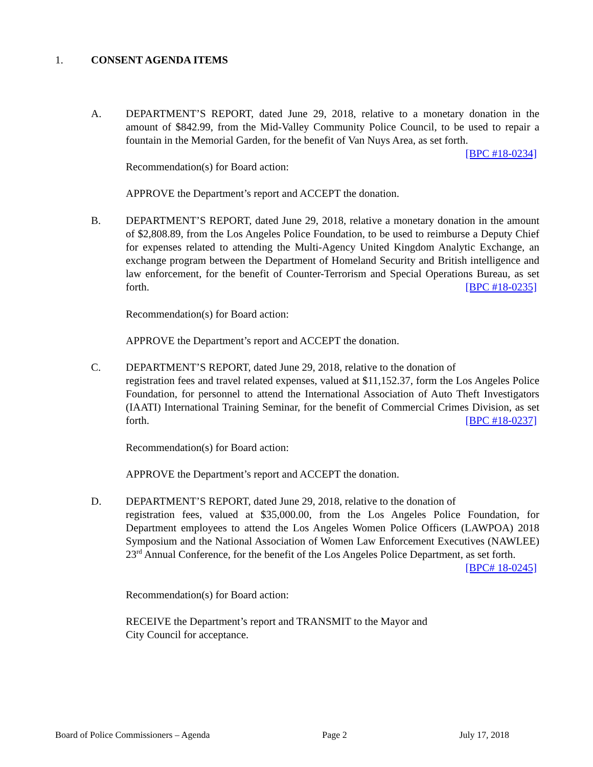1. CONSENT AGENDA ITEMS
A. DEPARTMENT’S REPORT, dated June 29, 2018, relative to a monetary donation in the amount of $842.99, from the Mid-Valley Community Police Council, to be used to repair a fountain in the Memorial Garden, for the benefit of Van Nuys Area, as set forth.
[BPC #18-0234]
Recommendation(s) for Board action:
APPROVE the Department’s report and ACCEPT the donation.
B. DEPARTMENT’S REPORT, dated June 29, 2018, relative a monetary donation in the amount of $2,808.89, from the Los Angeles Police Foundation, to be used to reimburse a Deputy Chief for expenses related to attending the Multi-Agency United Kingdom Analytic Exchange, an exchange program between the Department of Homeland Security and British intelligence and law enforcement, for the benefit of Counter-Terrorism and Special Operations Bureau, as set forth. [BPC #18-0235]
Recommendation(s) for Board action:
APPROVE the Department’s report and ACCEPT the donation.
C. DEPARTMENT’S REPORT, dated June 29, 2018, relative to the donation of
registration fees and travel related expenses, valued at $11,152.37, form the Los Angeles Police Foundation, for personnel to attend the International Association of Auto Theft Investigators (IAATI) International Training Seminar, for the benefit of Commercial Crimes Division, as set forth. [BPC #18-0237]
Recommendation(s) for Board action:
APPROVE the Department’s report and ACCEPT the donation.
D. DEPARTMENT’S REPORT, dated June 29, 2018, relative to the donation of
registration fees, valued at $35,000.00, from the Los Angeles Police Foundation, for Department employees to attend the Los Angeles Women Police Officers (LAWPOA) 2018 Symposium and the National Association of Women Law Enforcement Executives (NAWLEE) 23<sup>rd</sup> Annual Conference, for the benefit of the Los Angeles Police Department, as set forth. [BPC# 18-0245]
Recommendation(s) for Board action:
RECEIVE the Department’s report and TRANSMIT to the Mayor and
City Council for acceptance.
Board of Police Commissioners – Agenda Page 2 July 17, 2018